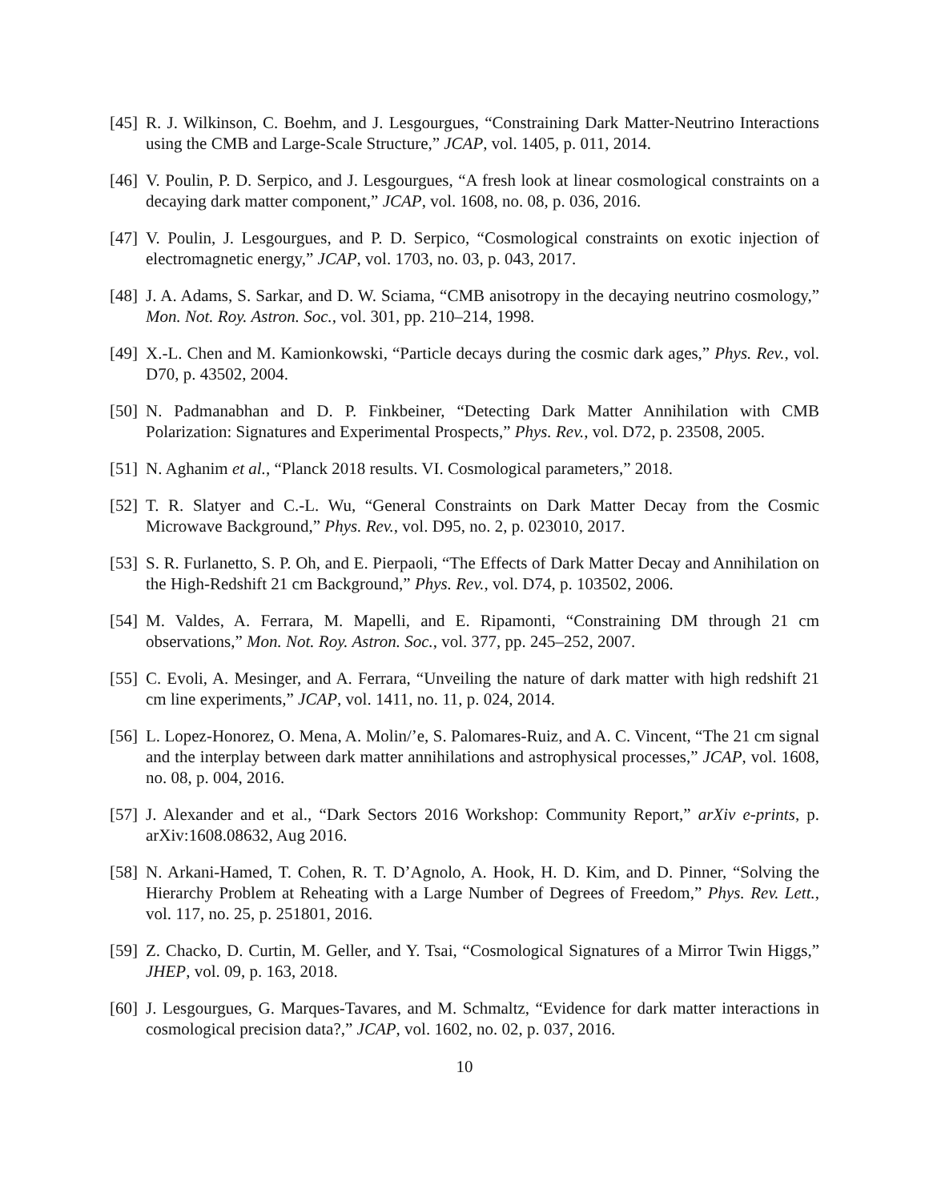[45] R. J. Wilkinson, C. Boehm, and J. Lesgourgues, “Constraining Dark Matter-Neutrino Interactions using the CMB and Large-Scale Structure,” JCAP, vol. 1405, p. 011, 2014.
[46] V. Poulin, P. D. Serpico, and J. Lesgourgues, “A fresh look at linear cosmological constraints on a decaying dark matter component,” JCAP, vol. 1608, no. 08, p. 036, 2016.
[47] V. Poulin, J. Lesgourgues, and P. D. Serpico, “Cosmological constraints on exotic injection of electromagnetic energy,” JCAP, vol. 1703, no. 03, p. 043, 2017.
[48] J. A. Adams, S. Sarkar, and D. W. Sciama, “CMB anisotropy in the decaying neutrino cosmology,” Mon. Not. Roy. Astron. Soc., vol. 301, pp. 210–214, 1998.
[49] X.-L. Chen and M. Kamionkowski, “Particle decays during the cosmic dark ages,” Phys. Rev., vol. D70, p. 43502, 2004.
[50] N. Padmanabhan and D. P. Finkbeiner, “Detecting Dark Matter Annihilation with CMB Polarization: Signatures and Experimental Prospects,” Phys. Rev., vol. D72, p. 23508, 2005.
[51] N. Aghanim et al., “Planck 2018 results. VI. Cosmological parameters,” 2018.
[52] T. R. Slatyer and C.-L. Wu, “General Constraints on Dark Matter Decay from the Cosmic Microwave Background,” Phys. Rev., vol. D95, no. 2, p. 023010, 2017.
[53] S. R. Furlanetto, S. P. Oh, and E. Pierpaoli, “The Effects of Dark Matter Decay and Annihilation on the High-Redshift 21 cm Background,” Phys. Rev., vol. D74, p. 103502, 2006.
[54] M. Valdes, A. Ferrara, M. Mapelli, and E. Ripamonti, “Constraining DM through 21 cm observations,” Mon. Not. Roy. Astron. Soc., vol. 377, pp. 245–252, 2007.
[55] C. Evoli, A. Mesinger, and A. Ferrara, “Unveiling the nature of dark matter with high redshift 21 cm line experiments,” JCAP, vol. 1411, no. 11, p. 024, 2014.
[56] L. Lopez-Honorez, O. Mena, A. Molin/’e, S. Palomares-Ruiz, and A. C. Vincent, “The 21 cm signal and the interplay between dark matter annihilations and astrophysical processes,” JCAP, vol. 1608, no. 08, p. 004, 2016.
[57] J. Alexander and et al., “Dark Sectors 2016 Workshop: Community Report,” arXiv e-prints, p. arXiv:1608.08632, Aug 2016.
[58] N. Arkani-Hamed, T. Cohen, R. T. D’Agnolo, A. Hook, H. D. Kim, and D. Pinner, “Solving the Hierarchy Problem at Reheating with a Large Number of Degrees of Freedom,” Phys. Rev. Lett., vol. 117, no. 25, p. 251801, 2016.
[59] Z. Chacko, D. Curtin, M. Geller, and Y. Tsai, “Cosmological Signatures of a Mirror Twin Higgs,” JHEP, vol. 09, p. 163, 2018.
[60] J. Lesgourgues, G. Marques-Tavares, and M. Schmaltz, “Evidence for dark matter interactions in cosmological precision data?,” JCAP, vol. 1602, no. 02, p. 037, 2016.
10